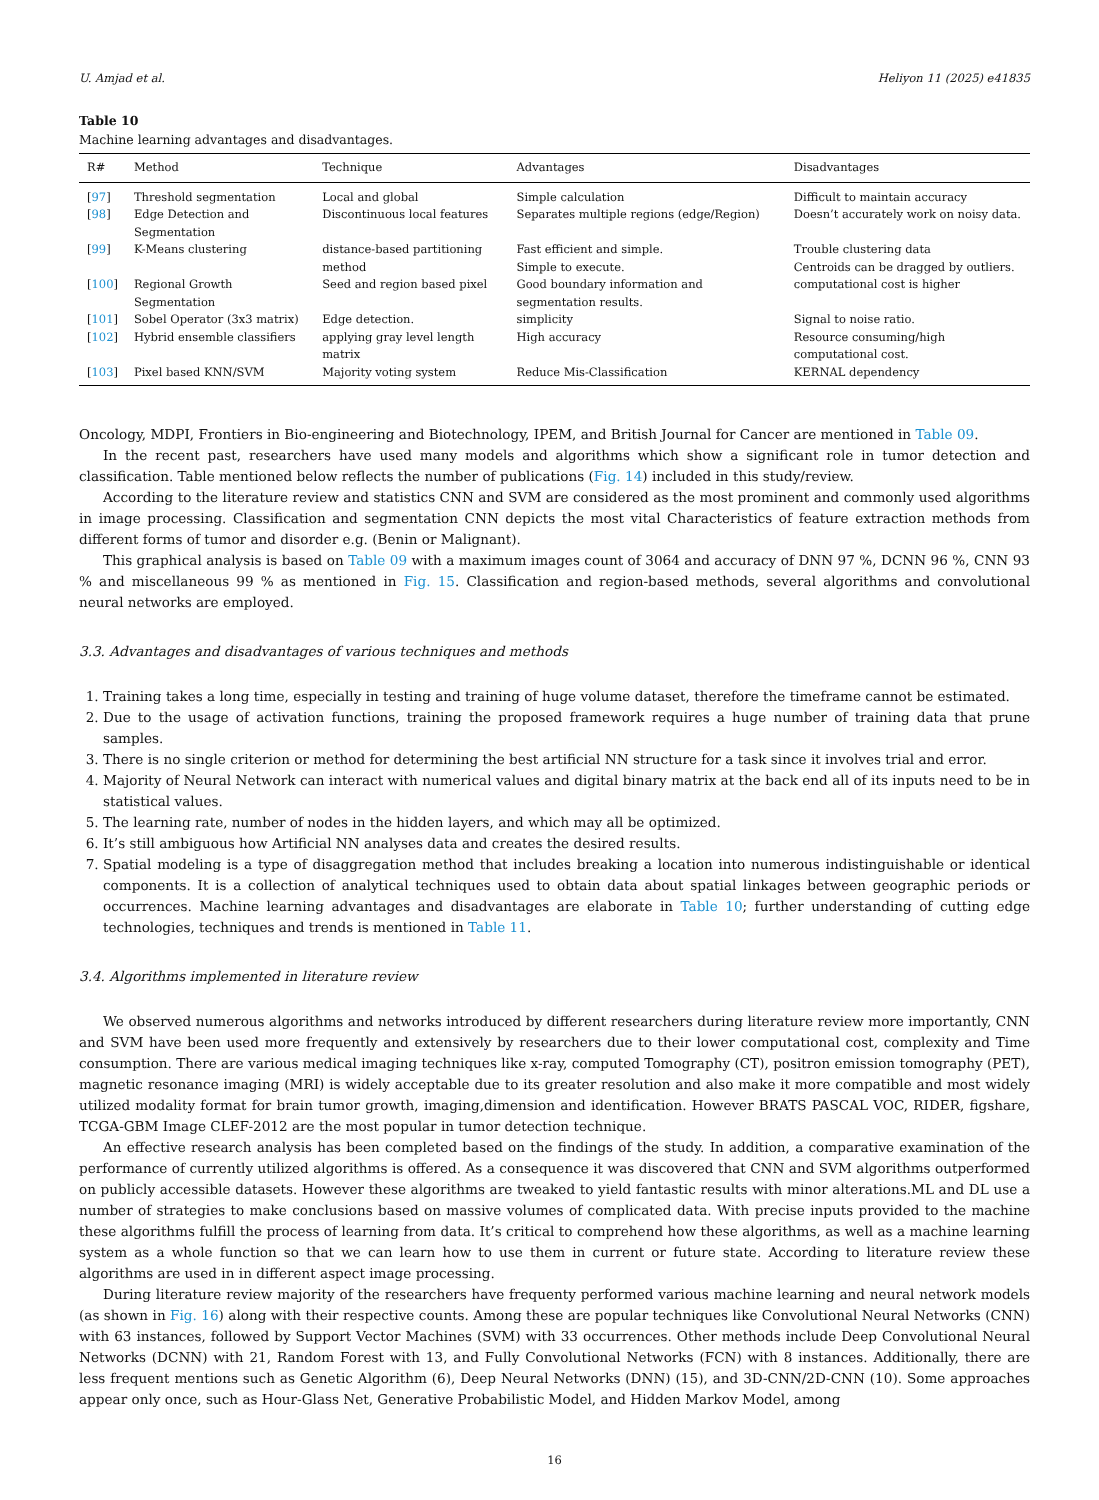U. Amjad et al. Heliyon 11 (2025) e41835
Table 10
Machine learning advantages and disadvantages.
| R# | Method | Technique | Advantages | Disadvantages |
| --- | --- | --- | --- | --- |
| [ 97 ] | Threshold segmentation | Local and global | Simple calculation | Difficult to maintain accuracy |
| [ 98 ] | Edge Detection and Segmentation | Discontinuous local features | Separates multiple regions (edge/Region) | Doesn’t accurately work on noisy data. |
| [ 99 ] | K-Means clustering | distance-based partitioning method | Fast efficient and simple. Simple to execute. | Trouble clustering data Centroids can be dragged by outliers. |
| [ 100 ] | Regional Growth Segmentation | Seed and region based pixel | Good boundary information and segmentation results. | computational cost is higher |
| [ 101 ] | Sobel Operator (3x3 matrix) | Edge detection. | simplicity | Signal to noise ratio. |
| [ 102 ] | Hybrid ensemble classifiers | applying gray level length matrix | High accuracy | Resource consuming/high computational cost. |
| [ 103 ] | Pixel based KNN/SVM | Majority voting system | Reduce Mis-Classification | KERNAL dependency |
Oncology, MDPI, Frontiers in Bio-engineering and Biotechnology, IPEM, and British Journal for Cancer are mentioned in Table 09.
In the recent past, researchers have used many models and algorithms which show a significant role in tumor detection and classification. Table mentioned below reflects the number of publications (Fig. 14) included in this study/review.
According to the literature review and statistics CNN and SVM are considered as the most prominent and commonly used algorithms in image processing. Classification and segmentation CNN depicts the most vital Characteristics of feature extraction methods from different forms of tumor and disorder e.g. (Benin or Malignant).
This graphical analysis is based on Table 09 with a maximum images count of 3064 and accuracy of DNN 97 %, DCNN 96 %, CNN 93 % and miscellaneous 99 % as mentioned in Fig. 15. Classification and region-based methods, several algorithms and convolutional neural networks are employed.
3.3. Advantages and disadvantages of various techniques and methods
1. Training takes a long time, especially in testing and training of huge volume dataset, therefore the timeframe cannot be estimated.
2. Due to the usage of activation functions, training the proposed framework requires a huge number of training data that prune samples.
3. There is no single criterion or method for determining the best artificial NN structure for a task since it involves trial and error.
4. Majority of Neural Network can interact with numerical values and digital binary matrix at the back end all of its inputs need to be in statistical values.
5. The learning rate, number of nodes in the hidden layers, and which may all be optimized.
6. It’s still ambiguous how Artificial NN analyses data and creates the desired results.
7. Spatial modeling is a type of disaggregation method that includes breaking a location into numerous indistinguishable or identical components. It is a collection of analytical techniques used to obtain data about spatial linkages between geographic periods or occurrences. Machine learning advantages and disadvantages are elaborate in Table 10; further understanding of cutting edge technologies, techniques and trends is mentioned in Table 11.
3.4. Algorithms implemented in literature review
We observed numerous algorithms and networks introduced by different researchers during literature review more importantly, CNN and SVM have been used more frequently and extensively by researchers due to their lower computational cost, complexity and Time consumption. There are various medical imaging techniques like x-ray, computed Tomography (CT), positron emission tomography (PET), magnetic resonance imaging (MRI) is widely acceptable due to its greater resolution and also make it more compatible and most widely utilized modality format for brain tumor growth, imaging,dimension and identification. However BRATS PASCAL VOC, RIDER, figshare, TCGA-GBM Image CLEF-2012 are the most popular in tumor detection technique.
An effective research analysis has been completed based on the findings of the study. In addition, a comparative examination of the performance of currently utilized algorithms is offered. As a consequence it was discovered that CNN and SVM algorithms outperformed on publicly accessible datasets. However these algorithms are tweaked to yield fantastic results with minor alterations.ML and DL use a number of strategies to make conclusions based on massive volumes of complicated data. With precise inputs provided to the machine these algorithms fulfill the process of learning from data. It’s critical to comprehend how these algorithms, as well as a machine learning system as a whole function so that we can learn how to use them in current or future state. According to literature review these algorithms are used in in different aspect image processing.
During literature review majority of the researchers have frequenty performed various machine learning and neural network models (as shown in Fig. 16) along with their respective counts. Among these are popular techniques like Convolutional Neural Networks (CNN) with 63 instances, followed by Support Vector Machines (SVM) with 33 occurrences. Other methods include Deep Convolutional Neural Networks (DCNN) with 21, Random Forest with 13, and Fully Convolutional Networks (FCN) with 8 instances. Additionally, there are less frequent mentions such as Genetic Algorithm (6), Deep Neural Networks (DNN) (15), and 3D-CNN/2D-CNN (10). Some approaches appear only once, such as Hour-Glass Net, Generative Probabilistic Model, and Hidden Markov Model, among
16